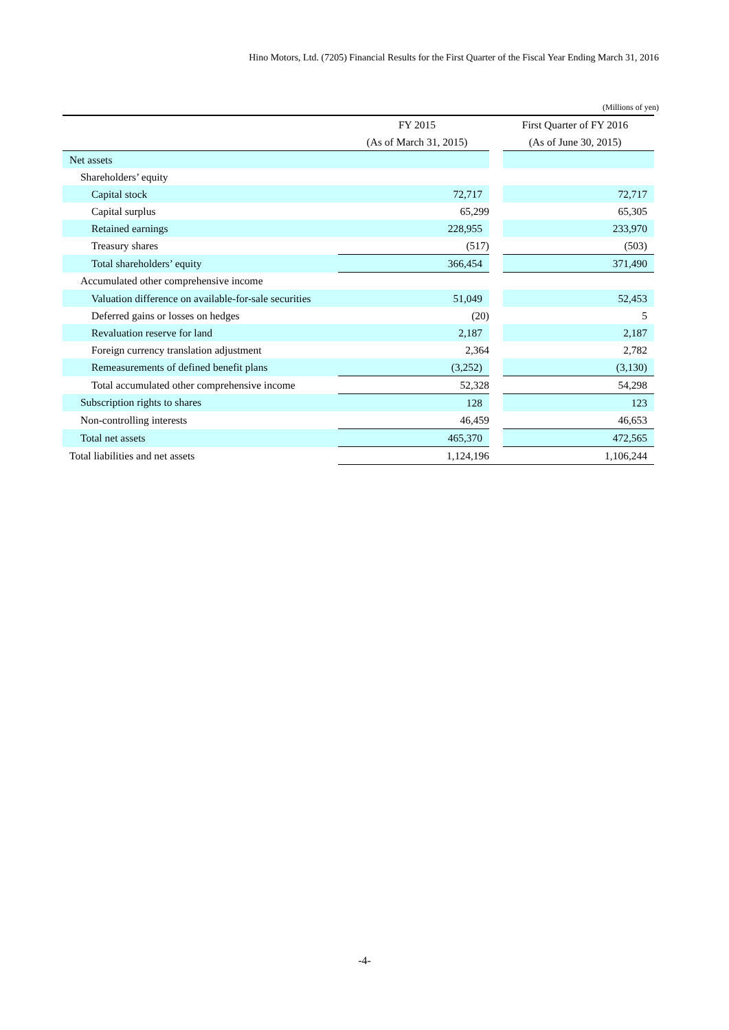Hino Motors, Ltd. (7205) Financial Results for the First Quarter of the Fiscal Year Ending March 31, 2016
(Millions of yen)
| | FY 2015 | First Quarter of FY 2016 |
| --- | --- | --- |
| | (As of March 31, 2015) | (As of June 30, 2015) |
| Net assets | | |
| Shareholders’ equity | | |
| Capital stock | 72,717 | 72,717 |
| Capital surplus | 65,299 | 65,305 |
| Retained earnings | 228,955 | 233,970 |
| Treasury shares | (517) | (503) |
| Total shareholders’ equity | 366,454 | 371,490 |
| Accumulated other comprehensive income | | |
| Valuation difference on available-for-sale securities | 51,049 | 52,453 |
| Deferred gains or losses on hedges | (20) | 5 |
| Revaluation reserve for land | 2,187 | 2,187 |
| Foreign currency translation adjustment | 2,364 | 2,782 |
| Remeasurements of defined benefit plans | (3,252) | (3,130) |
| Total accumulated other comprehensive income | 52,328 | 54,298 |
| Subscription rights to shares | 128 | 123 |
| Non-controlling interests | 46,459 | 46,653 |
| Total net assets | 465,370 | 472,565 |
| Total liabilities and net assets | 1,124,196 | 1,106,244 |
-4-